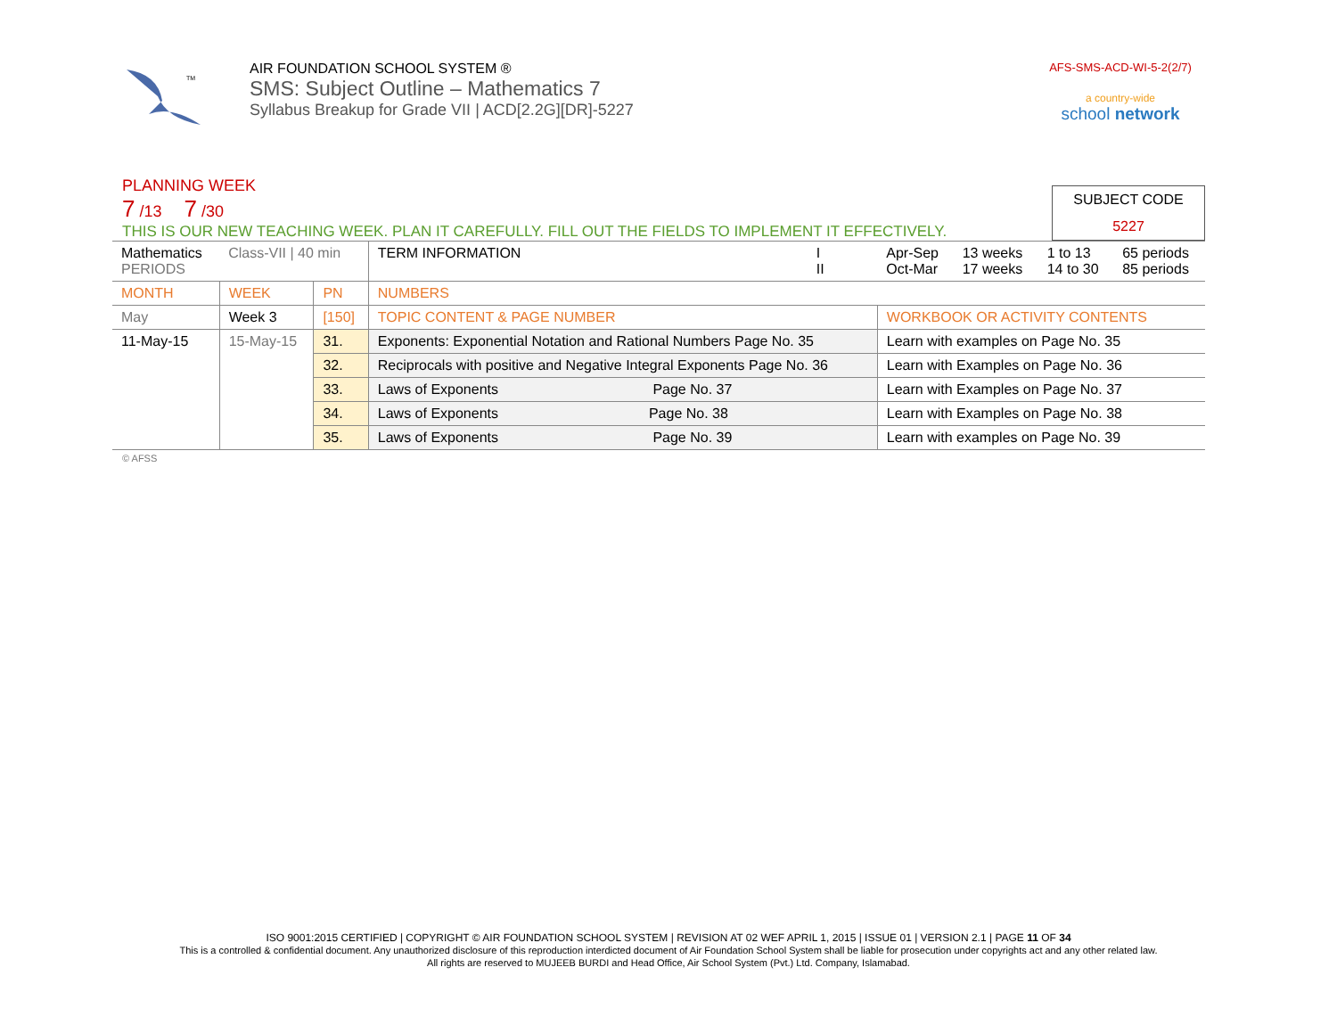TM
AIR FOUNDATION SCHOOL SYSTEM ®
SMS: Subject Outline – Mathematics 7
Syllabus Breakup for Grade VII | ACD[2.2G][DR]-5227
AFS-SMS-ACD-WI-5-2(2/7)
a country-wide
school network
PLANNING WEEK
7 /13 7 /30
THIS IS OUR NEW TEACHING WEEK. PLAN IT CAREFULLY. FILL OUT THE FIELDS TO IMPLEMENT IT EFFECTIVELY.
SUBJECT CODE
5227
| Mathematics PERIODS | Class-VII / 40 min | | TERM INFORMATION | I II | Apr-Sep Oct-Mar | 13 weeks 17 weeks | 1 to 13 14 to 30 | 65 periods 85 periods |
| MONTH | WEEK | PN | NUMBERS | | | | | |
| May | Week 3 | [150] | TOPIC CONTENT & PAGE NUMBER | | WORKBOOK OR ACTIVITY CONTENTS | | | |
| 11-May-15 | 15-May-15 | 31. | Exponents: Exponential Notation and Rational Numbers Page No. 35 | | Learn with examples on Page No. 35 | | | |
| | | 32. | Reciprocals with positive and Negative Integral Exponents Page No. 36 | | Learn with Examples on Page No. 36 | | | |
| | | 33. | Laws of Exponents Page No. 37 | | Learn with Examples on Page No. 37 | | | |
| | | 34. | Laws of Exponents Page No. 38 | | Learn with Examples on Page No. 38 | | | |
| | | 35. | Laws of Exponents Page No. 39 | | Learn with examples on Page No. 39 | | | |
© AFSS
ISO 9001:2015 CERTIFIED | COPYRIGHT © AIR FOUNDATION SCHOOL SYSTEM | REVISION AT 02 WEF APRIL 1, 2015 | ISSUE 01 | VERSION 2.1 | PAGE 11 OF 34
This is a controlled & confidential document. Any unauthorized disclosure of this reproduction interdicted document of Air Foundation School System shall be liable for prosecution under copyrights act and any other related law.
All rights are reserved to MUJEEB BURDI and Head Office, Air School System (Pvt.) Ltd. Company, Islamabad.